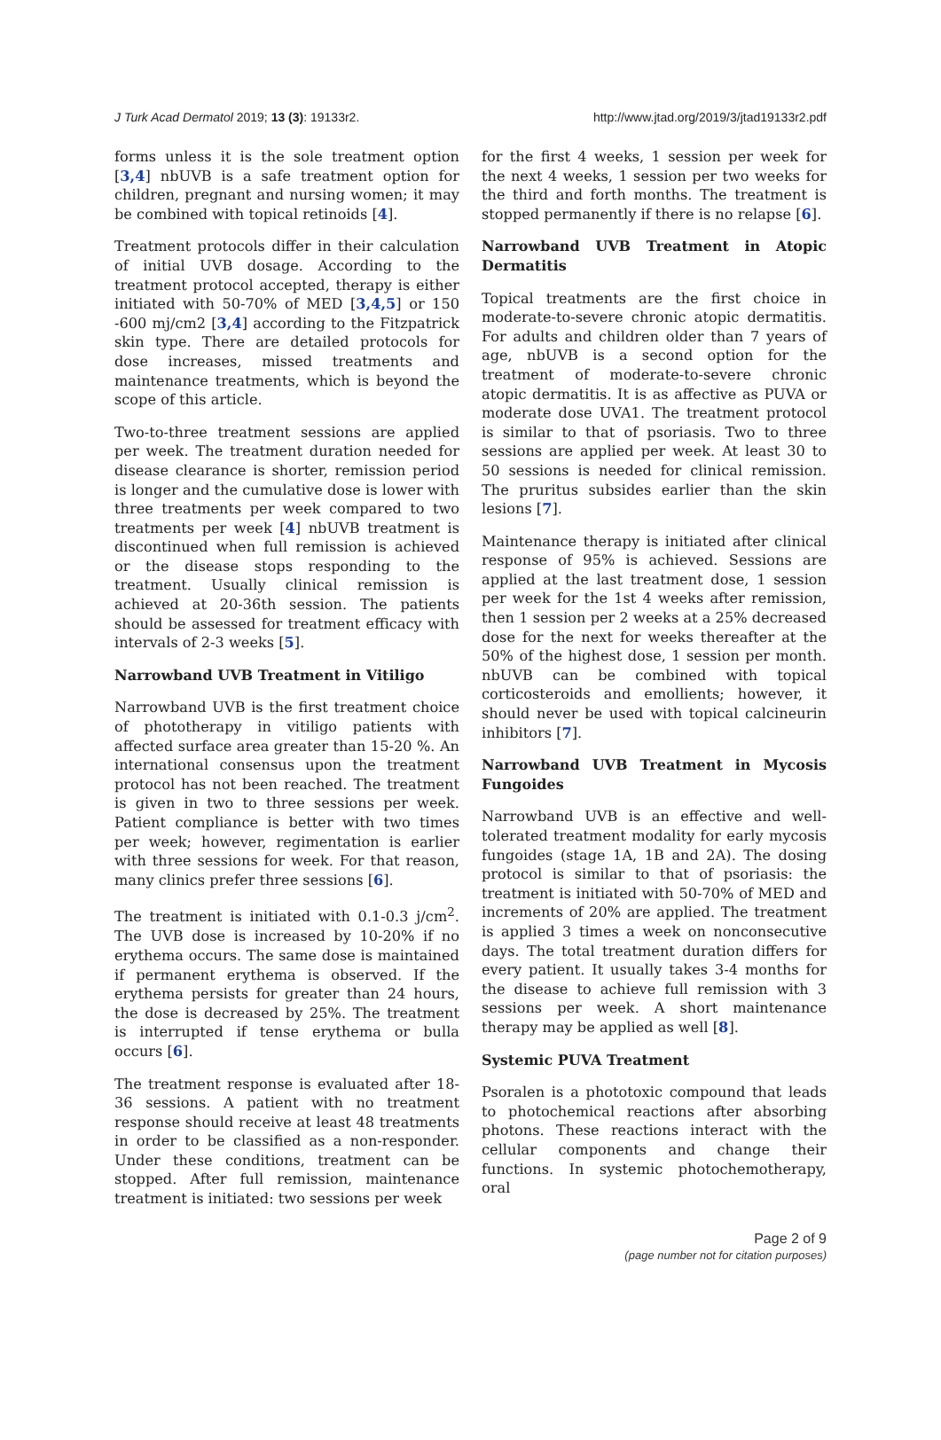J Turk Acad Dermatol 2019; 13 (3): 19133r2. http://www.jtad.org/2019/3/jtad19133r2.pdf
forms unless it is the sole treatment option [3,4] nbUVB is a safe treatment option for children, pregnant and nursing women; it may be combined with topical retinoids [4].
Treatment protocols differ in their calculation of initial UVB dosage. According to the treatment protocol accepted, therapy is either initiated with 50-70% of MED [3,4,5] or 150 -600 mj/cm2 [3,4] according to the Fitzpatrick skin type. There are detailed protocols for dose increases, missed treatments and maintenance treatments, which is beyond the scope of this article.
Two-to-three treatment sessions are applied per week. The treatment duration needed for disease clearance is shorter, remission period is longer and the cumulative dose is lower with three treatments per week compared to two treatments per week [4] nbUVB treatment is discontinued when full remission is achieved or the disease stops responding to the treatment. Usually clinical remission is achieved at 20-36th session. The patients should be assessed for treatment efficacy with intervals of 2-3 weeks [5].
Narrowband UVB Treatment in Vitiligo
Narrowband UVB is the first treatment choice of phototherapy in vitiligo patients with affected surface area greater than 15-20 %. An international consensus upon the treatment protocol has not been reached. The treatment is given in two to three sessions per week. Patient compliance is better with two times per week; however, regimentation is earlier with three sessions for week. For that reason, many clinics prefer three sessions [6].
The treatment is initiated with 0.1-0.3 j/cm<sup>2</sup>. The UVB dose is increased by 10-20% if no erythema occurs. The same dose is maintained if permanent erythema is observed. If the erythema persists for greater than 24 hours, the dose is decreased by 25%. The treatment is interrupted if tense erythema or bulla occurs [6].
The treatment response is evaluated after 18-36 sessions. A patient with no treatment response should receive at least 48 treatments in order to be classified as a non-responder. Under these conditions, treatment can be stopped. After full remission, maintenance treatment is initiated: two sessions per week
for the first 4 weeks, 1 session per week for the next 4 weeks, 1 session per two weeks for the third and forth months. The treatment is stopped permanently if there is no relapse [6].
Narrowband UVB Treatment in Atopic Dermatitis
Topical treatments are the first choice in moderate-to-severe chronic atopic dermatitis. For adults and children older than 7 years of age, nbUVB is a second option for the treatment of moderate-to-severe chronic atopic dermatitis. It is as affective as PUVA or moderate dose UVA1. The treatment protocol is similar to that of psoriasis. Two to three sessions are applied per week. At least 30 to 50 sessions is needed for clinical remission. The pruritus subsides earlier than the skin lesions [7].
Maintenance therapy is initiated after clinical response of 95% is achieved. Sessions are applied at the last treatment dose, 1 session per week for the 1st 4 weeks after remission, then 1 session per 2 weeks at a 25% decreased dose for the next for weeks thereafter at the 50% of the highest dose, 1 session per month. nbUVB can be combined with topical corticosteroids and emollients; however, it should never be used with topical calcineurin inhibitors [7].
Narrowband UVB Treatment in Mycosis Fungoides
Narrowband UVB is an effective and well-tolerated treatment modality for early mycosis fungoides (stage 1A, 1B and 2A). The dosing protocol is similar to that of psoriasis: the treatment is initiated with 50-70% of MED and increments of 20% are applied. The treatment is applied 3 times a week on nonconsecutive days. The total treatment duration differs for every patient. It usually takes 3-4 months for the disease to achieve full remission with 3 sessions per week. A short maintenance therapy may be applied as well [8].
Systemic PUVA Treatment
Psoralen is a phototoxic compound that leads to photochemical reactions after absorbing photons. These reactions interact with the cellular components and change their functions. In systemic photochemotherapy, oral
Page 2 of 9
(page number not for citation purposes)